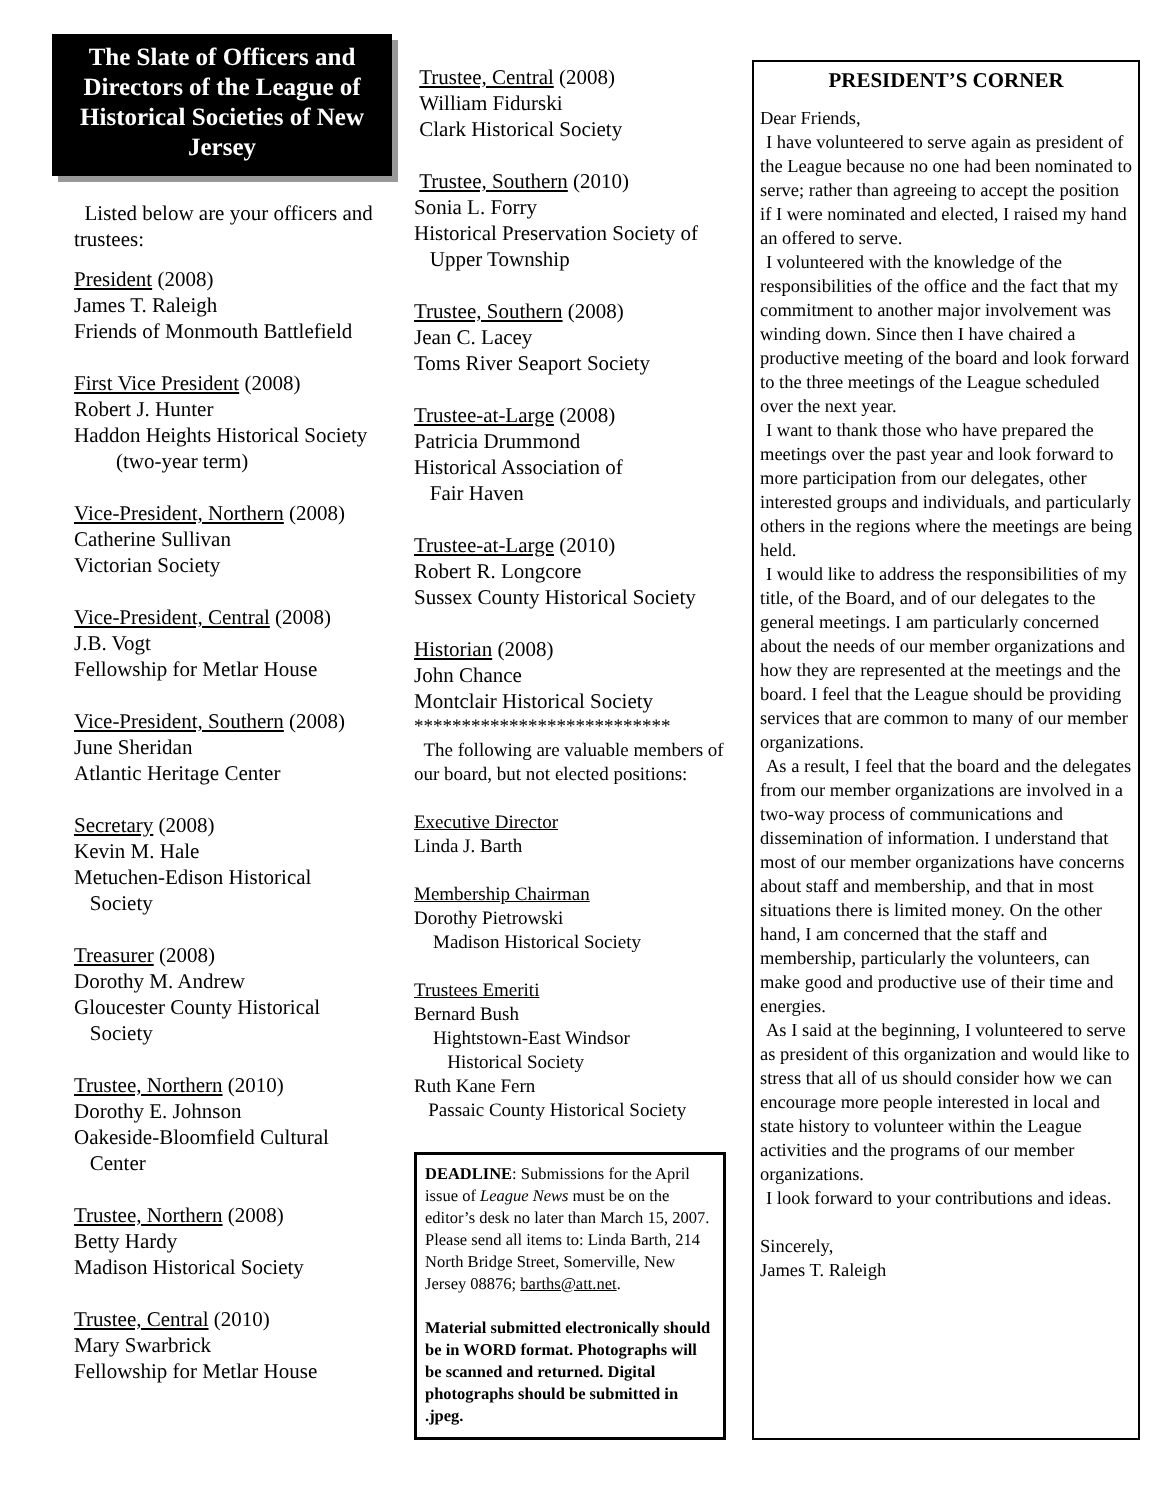The Slate of Officers and Directors of the League of Historical Societies of New Jersey
Listed below are your officers and trustees:
President (2008)
James T. Raleigh
Friends of Monmouth Battlefield
First Vice President (2008)
Robert J. Hunter
Haddon Heights Historical Society
(two-year term)
Vice-President, Northern (2008)
Catherine Sullivan
Victorian Society
Vice-President, Central (2008)
J.B. Vogt
Fellowship for Metlar House
Vice-President, Southern (2008)
June Sheridan
Atlantic Heritage Center
Secretary (2008)
Kevin M. Hale
Metuchen-Edison Historical
Society
Treasurer (2008)
Dorothy M. Andrew
Gloucester County Historical
Society
Trustee, Northern (2010)
Dorothy E. Johnson
Oakeside-Bloomfield Cultural
Center
Trustee, Northern (2008)
Betty Hardy
Madison Historical Society
Trustee, Central (2010)
Mary Swarbrick
Fellowship for Metlar House
Trustee, Central (2008)
William Fidurski
Clark Historical Society
Trustee, Southern (2010)
Sonia L. Forry
Historical Preservation Society of
Upper Township
Trustee, Southern (2008)
Jean C. Lacey
Toms River Seaport Society
Trustee-at-Large (2008)
Patricia Drummond
Historical Association of
Fair Haven
Trustee-at-Large (2010)
Robert R. Longcore
Sussex County Historical Society
Historian (2008)
John Chance
Montclair Historical Society
***************************
The following are valuable members of our board, but not elected positions:
Executive Director
Linda J. Barth
Membership Chairman
Dorothy Pietrowski
Madison Historical Society
Trustees Emeriti
Bernard Bush
Hightstown-East Windsor
Historical Society
Ruth Kane Fern
Passaic County Historical Society
DEADLINE: Submissions for the April issue of League News must be on the editor’s desk no later than March 15, 2007. Please send all items to: Linda Barth, 214 North Bridge Street, Somerville, New Jersey 08876; barths@att.net.
Material submitted electronically should be in WORD format. Photographs will be scanned and returned. Digital photographs should be submitted in .jpeg.
PRESIDENT’S CORNER
Dear Friends,
I have volunteered to serve again as president of the League because no one had been nominated to serve; rather than agreeing to accept the position if I were nominated and elected, I raised my hand an offered to serve.
I volunteered with the knowledge of the responsibilities of the office and the fact that my commitment to another major involvement was winding down. Since then I have chaired a productive meeting of the board and look forward to the three meetings of the League scheduled over the next year.
I want to thank those who have prepared the meetings over the past year and look forward to more participation from our delegates, other interested groups and individuals, and particularly others in the regions where the meetings are being held.
I would like to address the responsibilities of my title, of the Board, and of our delegates to the general meetings. I am particularly concerned about the needs of our member organizations and how they are represented at the meetings and the board. I feel that the League should be providing services that are common to many of our member organizations.
As a result, I feel that the board and the delegates from our member organizations are involved in a two-way process of communications and dissemination of information. I understand that most of our member organizations have concerns about staff and membership, and that in most situations there is limited money. On the other hand, I am concerned that the staff and membership, particularly the volunteers, can make good and productive use of their time and energies.
As I said at the beginning, I volunteered to serve as president of this organization and would like to stress that all of us should consider how we can encourage more people interested in local and state history to volunteer within the League activities and the programs of our member organizations.
I look forward to your contributions and ideas.
Sincerely,
James T. Raleigh